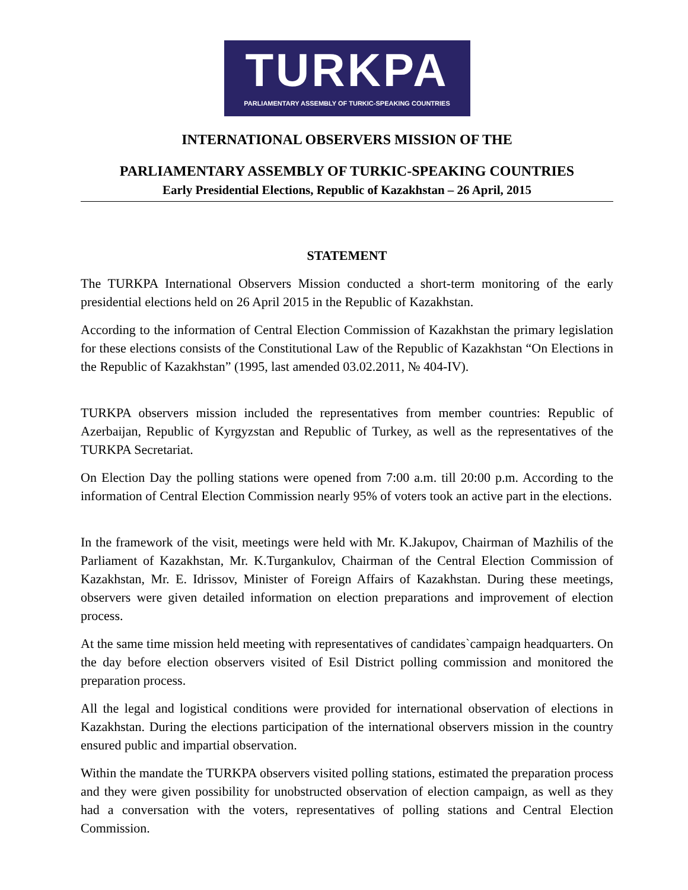TURKPA
PARLIAMENTARY ASSEMBLY OF TURKIC-SPEAKING COUNTRIES
INTERNATIONAL OBSERVERS MISSION OF THE
PARLIAMENTARY ASSEMBLY OF TURKIC-SPEAKING COUNTRIES
Early Presidential Elections, Republic of Kazakhstan – 26 April, 2015
STATEMENT
The TURKPA International Observers Mission conducted a short-term monitoring of the early presidential elections held on 26 April 2015 in the Republic of Kazakhstan.
According to the information of Central Election Commission of Kazakhstan the primary legislation for these elections consists of the Constitutional Law of the Republic of Kazakhstan “On Elections in the Republic of Kazakhstan” (1995, last amended 03.02.2011, № 404-IV).
TURKPA observers mission included the representatives from member countries: Republic of Azerbaijan, Republic of Kyrgyzstan and Republic of Turkey, as well as the representatives of the TURKPA Secretariat.
On Election Day the polling stations were opened from 7:00 a.m. till 20:00 p.m. According to the information of Central Election Commission nearly 95% of voters took an active part in the elections.
In the framework of the visit, meetings were held with Mr. K.Jakupov, Chairman of Mazhilis of the Parliament of Kazakhstan, Mr. K.Turgankulov, Chairman of the Central Election Commission of Kazakhstan, Mr. E. Idrissov, Minister of Foreign Affairs of Kazakhstan. During these meetings, observers were given detailed information on election preparations and improvement of election process.
At the same time mission held meeting with representatives of candidates`campaign headquarters. On the day before election observers visited of Esil District polling commission and monitored the preparation process.
All the legal and logistical conditions were provided for international observation of elections in Kazakhstan. During the elections participation of the international observers mission in the country ensured public and impartial observation.
Within the mandate the TURKPA observers visited polling stations, estimated the preparation process and they were given possibility for unobstructed observation of election campaign, as well as they had a conversation with the voters, representatives of polling stations and Central Election Commission.